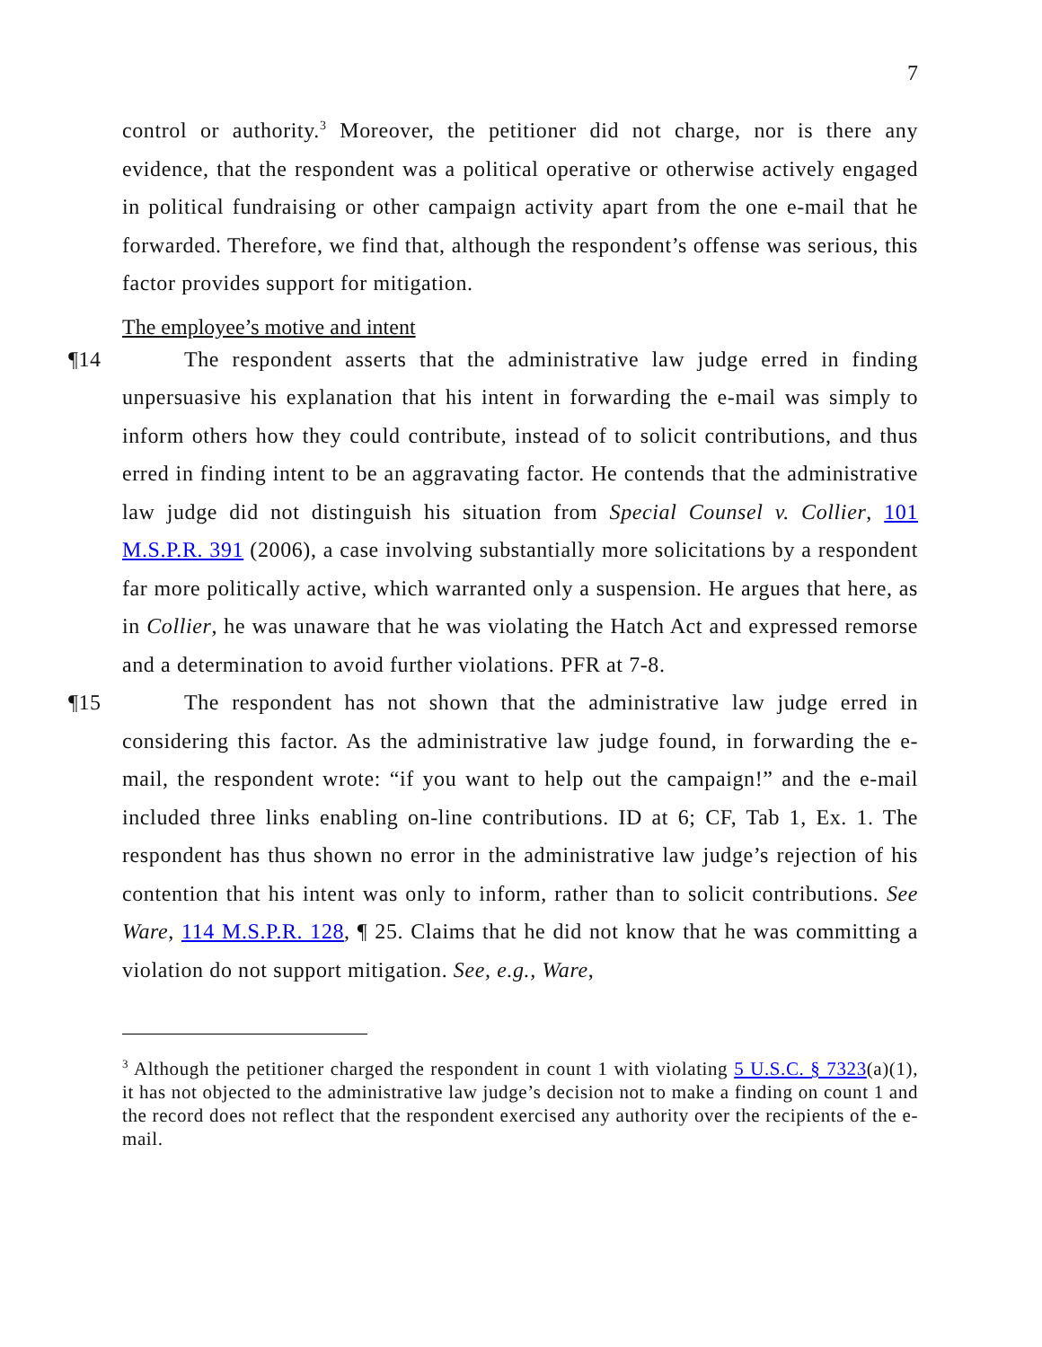7
control or authority.<sup>3</sup> Moreover, the petitioner did not charge, nor is there any evidence, that the respondent was a political operative or otherwise actively engaged in political fundraising or other campaign activity apart from the one e-mail that he forwarded. Therefore, we find that, although the respondent’s offense was serious, this factor provides support for mitigation.
The employee’s motive and intent
¶14 The respondent asserts that the administrative law judge erred in finding unpersuasive his explanation that his intent in forwarding the e-mail was simply to inform others how they could contribute, instead of to solicit contributions, and thus erred in finding intent to be an aggravating factor. He contends that the administrative law judge did not distinguish his situation from Special Counsel v. Collier, 101 M.S.P.R. 391 (2006), a case involving substantially more solicitations by a respondent far more politically active, which warranted only a suspension. He argues that here, as in Collier, he was unaware that he was violating the Hatch Act and expressed remorse and a determination to avoid further violations. PFR at 7-8.
¶15 The respondent has not shown that the administrative law judge erred in considering this factor. As the administrative law judge found, in forwarding the e-mail, the respondent wrote: “if you want to help out the campaign!” and the e-mail included three links enabling on-line contributions. ID at 6; CF, Tab 1, Ex. 1. The respondent has thus shown no error in the administrative law judge’s rejection of his contention that his intent was only to inform, rather than to solicit contributions. See Ware, 114 M.S.P.R. 128, ¶ 25. Claims that he did not know that he was committing a violation do not support mitigation. See, e.g., Ware,
<sup>3</sup> Although the petitioner charged the respondent in count 1 with violating 5 U.S.C. § 7323(a)(1), it has not objected to the administrative law judge’s decision not to make a finding on count 1 and the record does not reflect that the respondent exercised any authority over the recipients of the e-mail.